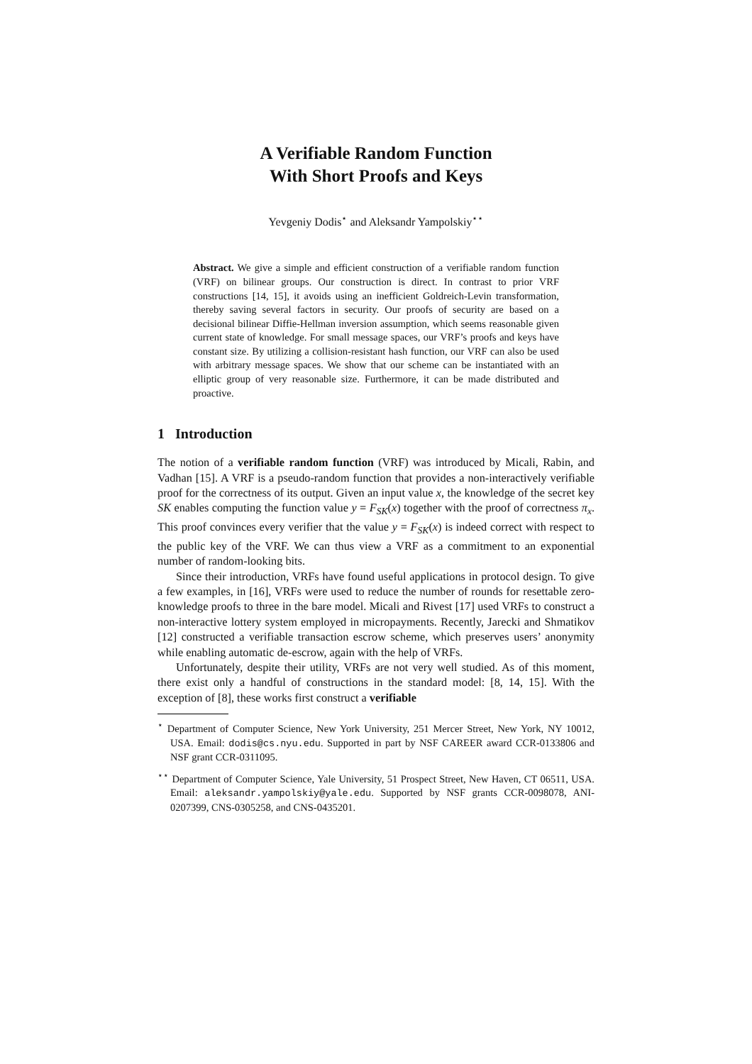A Verifiable Random Function
With Short Proofs and Keys
Yevgeniy Dodis<sup>⋆</sup> and Aleksandr Yampolskiy<sup>⋆⋆</sup>
Abstract. We give a simple and efficient construction of a verifiable random function (VRF) on bilinear groups. Our construction is direct. In contrast to prior VRF constructions [14, 15], it avoids using an inefficient Goldreich-Levin transformation, thereby saving several factors in security. Our proofs of security are based on a decisional bilinear Diffie-Hellman inversion assumption, which seems reasonable given current state of knowledge. For small message spaces, our VRF’s proofs and keys have constant size. By utilizing a collision-resistant hash function, our VRF can also be used with arbitrary message spaces. We show that our scheme can be instantiated with an elliptic group of very reasonable size. Furthermore, it can be made distributed and proactive.
1 Introduction
The notion of a verifiable random function (VRF) was introduced by Micali, Rabin, and Vadhan [15]. A VRF is a pseudo-random function that provides a non-interactively verifiable proof for the correctness of its output. Given an input value x, the knowledge of the secret key SK enables computing the function value y = F<sub>SK</sub>(x) together with the proof of correctness π<sub>x</sub>. This proof convinces every verifier that the value y = F<sub>SK</sub>(x) is indeed correct with respect to the public key of the VRF. We can thus view a VRF as a commitment to an exponential number of random-looking bits.
Since their introduction, VRFs have found useful applications in protocol design. To give a few examples, in [16], VRFs were used to reduce the number of rounds for resettable zero-knowledge proofs to three in the bare model. Micali and Rivest [17] used VRFs to construct a non-interactive lottery system employed in micropayments. Recently, Jarecki and Shmatikov [12] constructed a verifiable transaction escrow scheme, which preserves users’ anonymity while enabling automatic de-escrow, again with the help of VRFs.
Unfortunately, despite their utility, VRFs are not very well studied. As of this moment, there exist only a handful of constructions in the standard model: [8, 14, 15]. With the exception of [8], these works first construct a verifiable
<sup>⋆</sup> Department of Computer Science, New York University, 251 Mercer Street, New York, NY 10012, USA. Email: dodis@cs.nyu.edu. Supported in part by NSF CAREER award CCR-0133806 and NSF grant CCR-0311095.
<sup>⋆⋆</sup> Department of Computer Science, Yale University, 51 Prospect Street, New Haven, CT 06511, USA. Email: aleksandr.yampolskiy@yale.edu. Supported by NSF grants CCR-0098078, ANI-0207399, CNS-0305258, and CNS-0435201.